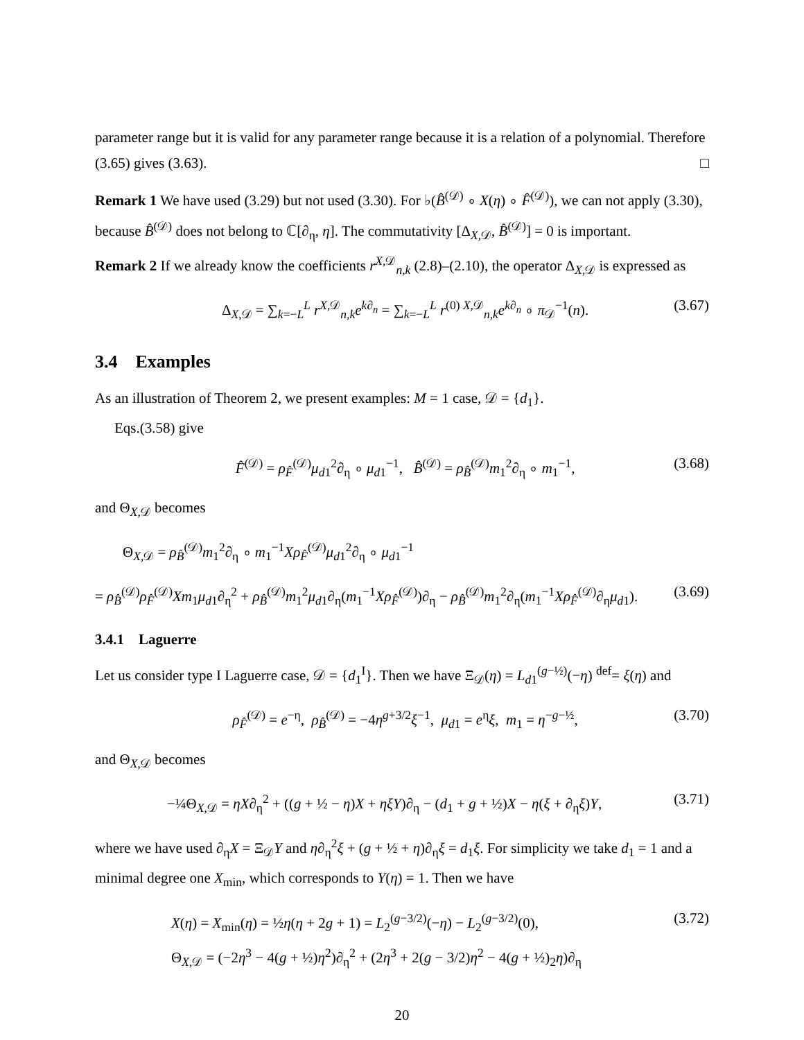parameter range but it is valid for any parameter range because it is a relation of a polynomial. Therefore (3.65) gives (3.63). □
Remark 1 We have used (3.29) but not used (3.30). For ♭(B̂<sup>(𝒟)</sup> ∘ X(η) ∘ F̂<sup>(𝒟)</sup>), we can not apply (3.30), because B̂<sup>(𝒟)</sup> does not belong to ℂ[∂<sub>η</sub>, η]. The commutativity [Δ<sub>X,𝒟</sub>, B̂<sup>(𝒟)</sup>] = 0 is important.
Remark 2 If we already know the coefficients r<sup>X,𝒟</sup><sub>n,k</sub> (2.8)–(2.10), the operator Δ<sub>X,𝒟</sub> is expressed as
Δ<sub>X,𝒟</sub> = ∑<sub>k=−L</sub><sup>L</sup> r<sup>X,𝒟</sup><sub>n,k</sub>e<sup>k∂<sub>n</sub></sup> = ∑<sub>k=−L</sub><sup>L</sup> r<sup>(0) X,𝒟</sup><sub>n,k</sub>e<sup>k∂<sub>n</sub></sup> ∘ π<sub>𝒟</sub><sup>−1</sup>(n). (3.67)
3.4 Examples
As an illustration of Theorem 2, we present examples: M = 1 case, 𝒟 = {d<sub>1</sub>}.
Eqs.(3.58) give
F̂<sup>(𝒟)</sup> = ρ<sub>F̂</sub><sup>(𝒟)</sup>μ<sub>d1</sub><sup>2</sup>∂<sub>η</sub> ∘ μ<sub>d1</sub><sup>−1</sup>, B̂<sup>(𝒟)</sup> = ρ<sub>B̂</sub><sup>(𝒟)</sup>m<sub>1</sub><sup>2</sup>∂<sub>η</sub> ∘ m<sub>1</sub><sup>−1</sup>, (3.68)
and Θ<sub>X,𝒟</sub> becomes
Θ<sub>X,𝒟</sub> = ρ<sub>B̂</sub><sup>(𝒟)</sup>m<sub>1</sub><sup>2</sup>∂<sub>η</sub> ∘ m<sub>1</sub><sup>−1</sup>Xρ<sub>F̂</sub><sup>(𝒟)</sup>μ<sub>d1</sub><sup>2</sup>∂<sub>η</sub> ∘ μ<sub>d1</sub><sup>−1</sup>
= ρ<sub>B̂</sub><sup>(𝒟)</sup>ρ<sub>F̂</sub><sup>(𝒟)</sup>Xm<sub>1</sub>μ<sub>d1</sub>∂<sub>η</sub><sup>2</sup> + ρ<sub>B̂</sub><sup>(𝒟)</sup>m<sub>1</sub><sup>2</sup>μ<sub>d1</sub>∂<sub>η</sub>(m<sub>1</sub><sup>−1</sup>Xρ<sub>F̂</sub><sup>(𝒟)</sup>)∂<sub>η</sub> − ρ<sub>B̂</sub><sup>(𝒟)</sup>m<sub>1</sub><sup>2</sup>∂<sub>η</sub>(m<sub>1</sub><sup>−1</sup>Xρ<sub>F̂</sub><sup>(𝒟)</sup>∂<sub>η</sub>μ<sub>d1</sub>). (3.69)
3.4.1 Laguerre
Let us consider type I Laguerre case, 𝒟 = {d<sub>1</sub><sup>I</sup>}. Then we have Ξ<sub>𝒟</sub>(η) = L<sub>d1</sub><sup>(g−½)</sup>(−η) <sup>def</sup>= ξ(η) and
ρ<sub>F̂</sub><sup>(𝒟)</sup> = e<sup>−η</sup>, ρ<sub>B̂</sub><sup>(𝒟)</sup> = −4η<sup>g+3/2</sup>ξ<sup>−1</sup>, μ<sub>d1</sub> = e<sup>η</sup>ξ, m<sub>1</sub> = η<sup>−g−½</sup>, (3.70)
and Θ<sub>X,𝒟</sub> becomes
−¼Θ<sub>X,𝒟</sub> = ηX∂<sub>η</sub><sup>2</sup> + ((g + ½ − η)X + ηξY)∂<sub>η</sub> − (d<sub>1</sub> + g + ½)X − η(ξ + ∂<sub>η</sub>ξ)Y, (3.71)
where we have used ∂<sub>η</sub>X = Ξ<sub>𝒟</sub>Y and η∂<sub>η</sub><sup>2</sup>ξ + (g + ½ + η)∂<sub>η</sub>ξ = d<sub>1</sub>ξ. For simplicity we take d<sub>1</sub> = 1 and a minimal degree one X<sub>min</sub>, which corresponds to Y(η) = 1. Then we have
X(η) = X<sub>min</sub>(η) = ½η(η + 2g + 1) = L<sub>2</sub><sup>(g−3/2)</sup>(−η) − L<sub>2</sub><sup>(g−3/2)</sup>(0), (3.72)
Θ<sub>X,𝒟</sub> = (−2η<sup>3</sup> − 4(g + ½)η<sup>2</sup>)∂<sub>η</sub><sup>2</sup> + (2η<sup>3</sup> + 2(g − 3/2)η<sup>2</sup> − 4(g + ½)<sub>2</sub>η)∂<sub>η</sub>
20